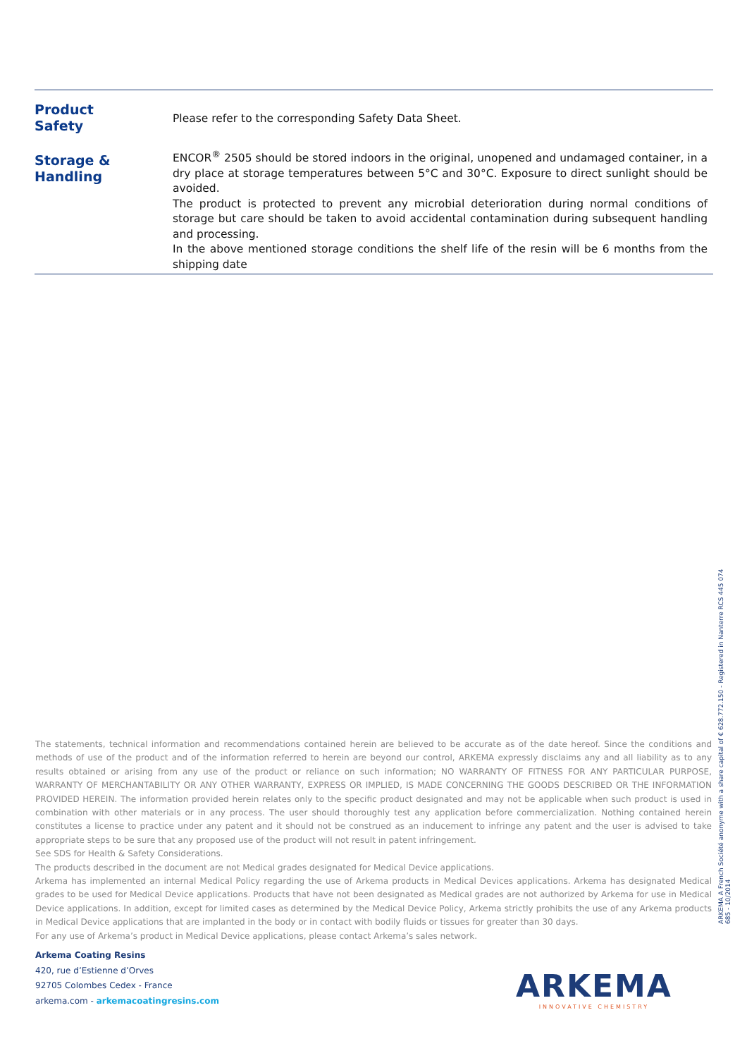| Product Safety | Please refer to the corresponding Safety Data Sheet. |
| Storage & Handling | ENCOR<sup>®</sup> 2505 should be stored indoors in the original, unopened and undamaged container, in a dry place at storage temperatures between 5°C and 30°C. Exposure to direct sunlight should be avoided. The product is protected to prevent any microbial deterioration during normal conditions of storage but care should be taken to avoid accidental contamination during subsequent handling and processing. In the above mentioned storage conditions the shelf life of the resin will be 6 months from the shipping date |
The statements, technical information and recommendations contained herein are believed to be accurate as of the date hereof. Since the conditions and methods of use of the product and of the information referred to herein are beyond our control, ARKEMA expressly disclaims any and all liability as to any results obtained or arising from any use of the product or reliance on such information; NO WARRANTY OF FITNESS FOR ANY PARTICULAR PURPOSE, WARRANTY OF MERCHANTABILITY OR ANY OTHER WARRANTY, EXPRESS OR IMPLIED, IS MADE CONCERNING THE GOODS DESCRIBED OR THE INFORMATION PROVIDED HEREIN. The information provided herein relates only to the specific product designated and may not be applicable when such product is used in combination with other materials or in any process. The user should thoroughly test any application before commercialization. Nothing contained herein constitutes a license to practice under any patent and it should not be construed as an inducement to infringe any patent and the user is advised to take appropriate steps to be sure that any proposed use of the product will not result in patent infringement.
See SDS for Health & Safety Considerations.
The products described in the document are not Medical grades designated for Medical Device applications.
Arkema has implemented an internal Medical Policy regarding the use of Arkema products in Medical Devices applications. Arkema has designated Medical grades to be used for Medical Device applications. Products that have not been designated as Medical grades are not authorized by Arkema for use in Medical Device applications. In addition, except for limited cases as determined by the Medical Device Policy, Arkema strictly prohibits the use of any Arkema products in Medical Device applications that are implanted in the body or in contact with bodily fluids or tissues for greater than 30 days.
For any use of Arkema’s product in Medical Device applications, please contact Arkema’s sales network.
Arkema Coating Resins
420, rue d’Estienne d’Orves
92705 Colombes Cedex - France
arkema.com - arkemacoatingresins.com
ARKEMA A French Société anonyme with a share capital of € 628.772.150 - Registered in Nanterre RCS 445 074 685 - 10/2014
ARKEMA
INNOVATIVE CHEMISTRY